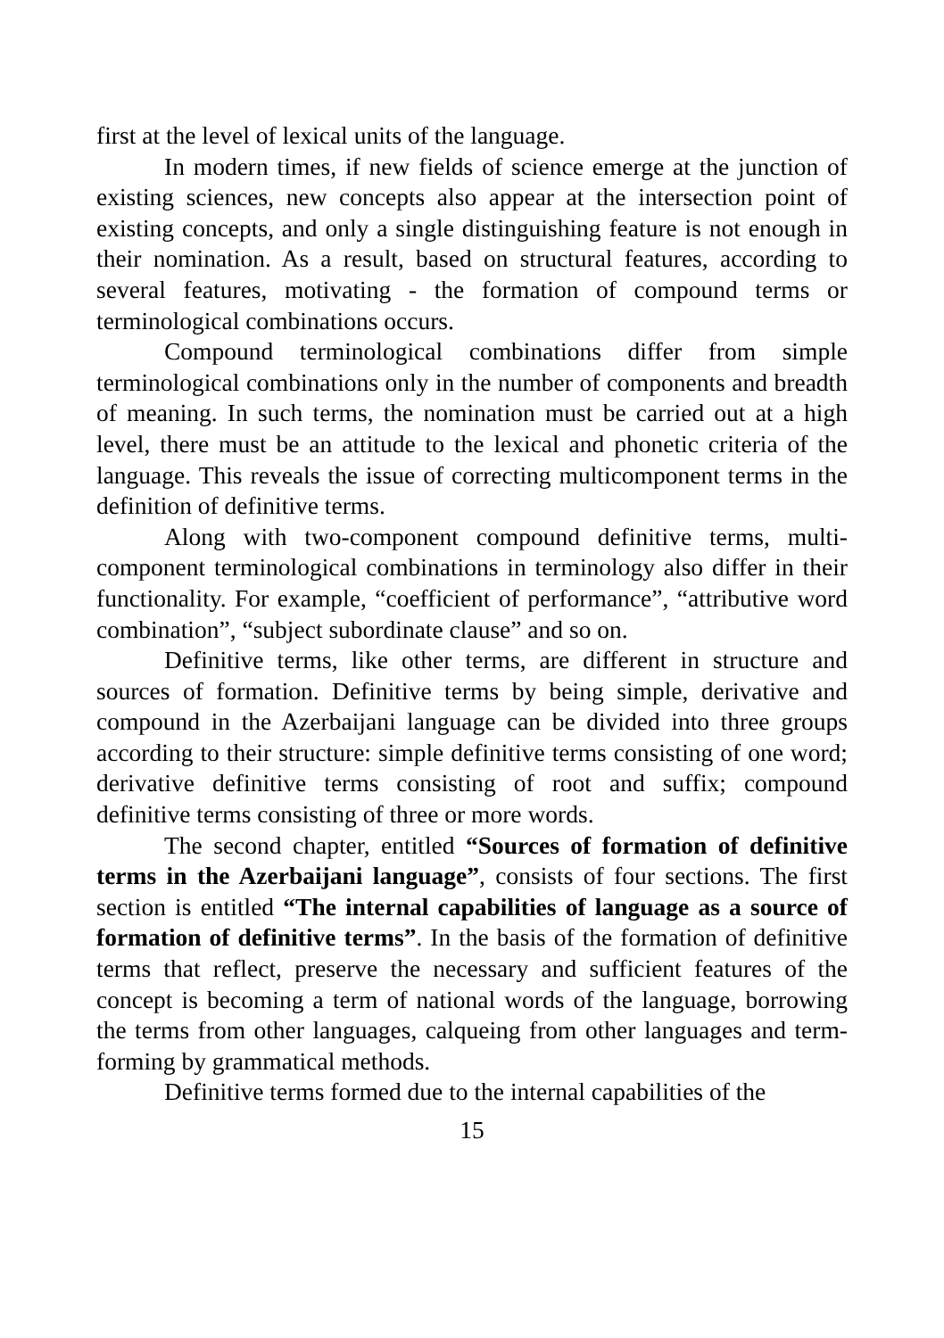first at the level of lexical units of the language.
In modern times, if new fields of science emerge at the junction of existing sciences, new concepts also appear at the intersection point of existing concepts, and only a single distinguishing feature is not enough in their nomination. As a result, based on structural features, according to several features, motivating - the formation of compound terms or terminological combinations occurs.
Compound terminological combinations differ from simple terminological combinations only in the number of components and breadth of meaning. In such terms, the nomination must be carried out at a high level, there must be an attitude to the lexical and phonetic criteria of the language. This reveals the issue of correcting multicomponent terms in the definition of definitive terms.
Along with two-component compound definitive terms, multi-component terminological combinations in terminology also differ in their functionality. For example, “coefficient of performance”, “attributive word combination”, “subject subordinate clause” and so on.
Definitive terms, like other terms, are different in structure and sources of formation. Definitive terms by being simple, derivative and compound in the Azerbaijani language can be divided into three groups according to their structure: simple definitive terms consisting of one word; derivative definitive terms consisting of root and suffix; compound definitive terms consisting of three or more words.
The second chapter, entitled “Sources of formation of definitive terms in the Azerbaijani language”, consists of four sections. The first section is entitled “The internal capabilities of language as a source of formation of definitive terms”. In the basis of the formation of definitive terms that reflect, preserve the necessary and sufficient features of the concept is becoming a term of national words of the language, borrowing the terms from other languages, calqueing from other languages and term-forming by grammatical methods.
Definitive terms formed due to the internal capabilities of the
15